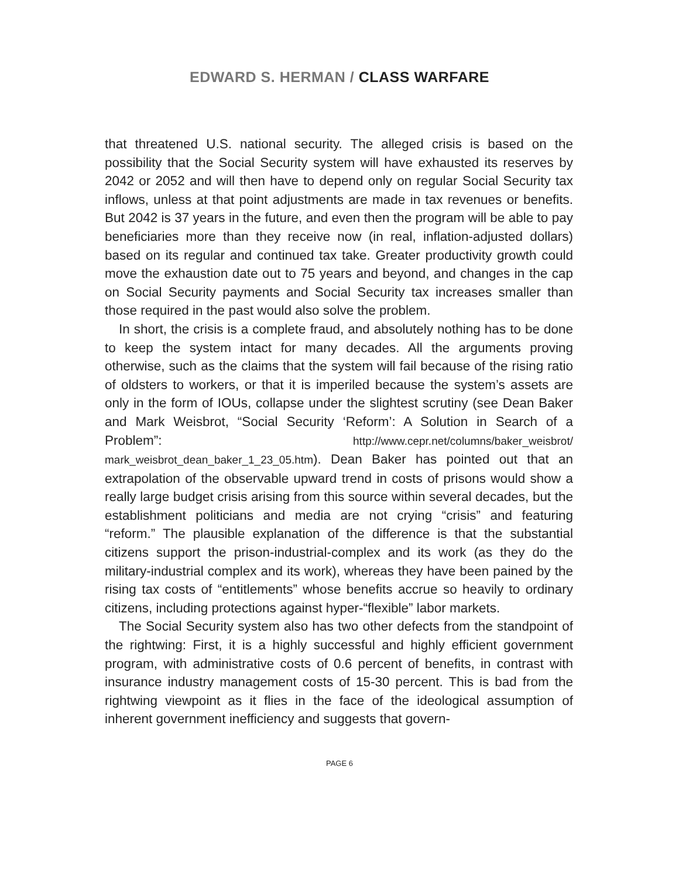EDWARD S. HERMAN / CLASS WARFARE
that threatened U.S. national security. The alleged crisis is based on the possibility that the Social Security system will have exhausted its reserves by 2042 or 2052 and will then have to depend only on regular Social Security tax inflows, unless at that point adjustments are made in tax revenues or benefits. But 2042 is 37 years in the future, and even then the program will be able to pay beneficiaries more than they receive now (in real, inflation-adjusted dollars) based on its regular and continued tax take. Greater productivity growth could move the exhaustion date out to 75 years and beyond, and changes in the cap on Social Security payments and Social Security tax increases smaller than those required in the past would also solve the problem.
In short, the crisis is a complete fraud, and absolutely nothing has to be done to keep the system intact for many decades. All the arguments proving otherwise, such as the claims that the system will fail because of the rising ratio of oldsters to workers, or that it is imperiled because the system’s assets are only in the form of IOUs, collapse under the slightest scrutiny (see Dean Baker and Mark Weisbrot, “Social Security ‘Reform’: A Solution in Search of a Problem”: http://www.cepr.net/columns/baker_weisbrot/ mark_weisbrot_dean_baker_1_23_05.htm). Dean Baker has pointed out that an extrapolation of the observable upward trend in costs of prisons would show a really large budget crisis arising from this source within several decades, but the establishment politicians and media are not crying “crisis” and featuring “reform.” The plausible explanation of the difference is that the substantial citizens support the prison-industrial-complex and its work (as they do the military-industrial complex and its work), whereas they have been pained by the rising tax costs of “entitlements” whose benefits accrue so heavily to ordinary citizens, including protections against hyper-“flexible” labor markets.
The Social Security system also has two other defects from the standpoint of the rightwing: First, it is a highly successful and highly efficient government program, with administrative costs of 0.6 percent of benefits, in contrast with insurance industry management costs of 15-30 percent. This is bad from the rightwing viewpoint as it flies in the face of the ideological assumption of inherent government inefficiency and suggests that govern-
PAGE 6